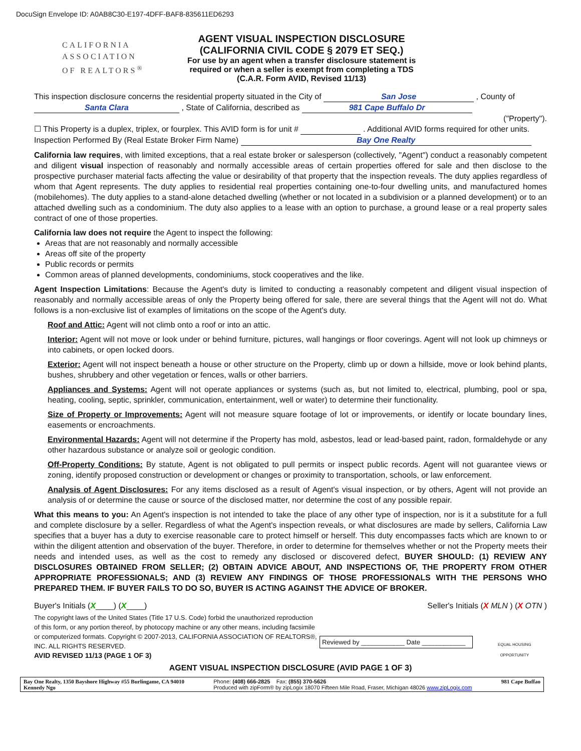DocuSign Envelope ID: A0AB8C30-E197-4DFF-BAF8-835611ED6293
CALIFORNIA
ASSOCIATION
OF REALTORS<sup>®</sup>
AGENT VISUAL INSPECTION DISCLOSURE
(CALIFORNIA CIVIL CODE § 2079 ET SEQ.)
For use by an agent when a transfer disclosure statement is
required or when a seller is exempt from completing a TDS
(C.A.R. Form AVID, Revised 11/13)
This inspection disclosure concerns the residential property situated in the City of San Jose , County of
Santa Clara , State of California, described as 981 Cape Buffalo Dr
("Property").
☐ This Property is a duplex, triplex, or fourplex. This AVID form is for unit # . Additional AVID forms required for other units.
Inspection Performed By (Real Estate Broker Firm Name) Bay One Realty
California law requires, with limited exceptions, that a real estate broker or salesperson (collectively, "Agent") conduct a reasonably competent and diligent visual inspection of reasonably and normally accessible areas of certain properties offered for sale and then disclose to the prospective purchaser material facts affecting the value or desirability of that property that the inspection reveals. The duty applies regardless of whom that Agent represents. The duty applies to residential real properties containing one-to-four dwelling units, and manufactured homes (mobilehomes). The duty applies to a stand-alone detached dwelling (whether or not located in a subdivision or a planned development) or to an attached dwelling such as a condominium. The duty also applies to a lease with an option to purchase, a ground lease or a real property sales contract of one of those properties.
California law does not require the Agent to inspect the following:
Areas that are not reasonably and normally accessible
Areas off site of the property
Public records or permits
Common areas of planned developments, condominiums, stock cooperatives and the like.
Agent Inspection Limitations: Because the Agent's duty is limited to conducting a reasonably competent and diligent visual inspection of reasonably and normally accessible areas of only the Property being offered for sale, there are several things that the Agent will not do. What follows is a non-exclusive list of examples of limitations on the scope of the Agent's duty.
Roof and Attic: Agent will not climb onto a roof or into an attic.
Interior: Agent will not move or look under or behind furniture, pictures, wall hangings or floor coverings. Agent will not look up chimneys or into cabinets, or open locked doors.
Exterior: Agent will not inspect beneath a house or other structure on the Property, climb up or down a hillside, move or look behind plants, bushes, shrubbery and other vegetation or fences, walls or other barriers.
Appliances and Systems: Agent will not operate appliances or systems (such as, but not limited to, electrical, plumbing, pool or spa, heating, cooling, septic, sprinkler, communication, entertainment, well or water) to determine their functionality.
Size of Property or Improvements: Agent will not measure square footage of lot or improvements, or identify or locate boundary lines, easements or encroachments.
Environmental Hazards: Agent will not determine if the Property has mold, asbestos, lead or lead-based paint, radon, formaldehyde or any other hazardous substance or analyze soil or geologic condition.
Off-Property Conditions: By statute, Agent is not obligated to pull permits or inspect public records. Agent will not guarantee views or zoning, identify proposed construction or development or changes or proximity to transportation, schools, or law enforcement.
Analysis of Agent Disclosures: For any items disclosed as a result of Agent's visual inspection, or by others, Agent will not provide an analysis of or determine the cause or source of the disclosed matter, nor determine the cost of any possible repair.
What this means to you: An Agent's inspection is not intended to take the place of any other type of inspection, nor is it a substitute for a full and complete disclosure by a seller. Regardless of what the Agent's inspection reveals, or what disclosures are made by sellers, California Law specifies that a buyer has a duty to exercise reasonable care to protect himself or herself. This duty encompasses facts which are known to or within the diligent attention and observation of the buyer. Therefore, in order to determine for themselves whether or not the Property meets their needs and intended uses, as well as the cost to remedy any disclosed or discovered defect, BUYER SHOULD: (1) REVIEW ANY DISCLOSURES OBTAINED FROM SELLER; (2) OBTAIN ADVICE ABOUT, AND INSPECTIONS OF, THE PROPERTY FROM OTHER APPROPRIATE PROFESSIONALS; AND (3) REVIEW ANY FINDINGS OF THOSE PROFESSIONALS WITH THE PERSONS WHO PREPARED THEM. IF BUYER FAILS TO DO SO, BUYER IS ACTING AGAINST THE ADVICE OF BROKER.
Buyer's Initials (X____) (X____) Seller's Initials (X MLN ) (X OTN )
The copyright laws of the United States (Title 17 U.S. Code) forbid the unauthorized reproduction of this form, or any portion thereof, by photocopy machine or any other means, including facsimile or computerized formats. Copyright © 2007-2013, CALIFORNIA ASSOCIATION OF REALTORS®, INC. ALL RIGHTS RESERVED.
AVID REVISED 11/13 (PAGE 1 OF 3)
Reviewed by ____________ Date ____________
EQUAL HOUSING
OPPORTUNITY
AGENT VISUAL INSPECTION DISCLOSURE (AVID PAGE 1 OF 3)
Bay One Realty, 1350 Bayshore Highway #55 Burlingame, CA 94010
Kennedy Ngo
Phone: (408) 666-2825 Fax: (855) 370-5626
Produced with zipForm® by zipLogix 18070 Fifteen Mile Road, Fraser, Michigan 48026 www.zipLogix.com
981 Cape Buffao